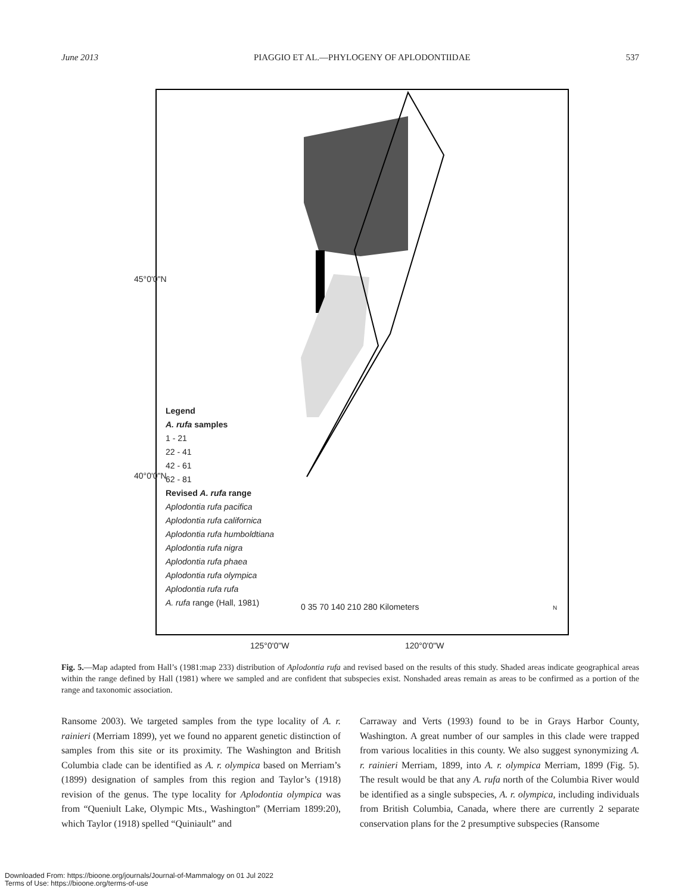June 2013 PIAGGIO ET AL.—PHYLOGENY OF APLODONTIIDAE 537
Legend
A. rufa samples
1 - 21
22 - 41
42 - 61
62 - 81
Revised A. rufa range
Aplodontia rufa pacifica
Aplodontia rufa californica
Aplodontia rufa humboldtiana
Aplodontia rufa nigra
Aplodontia rufa phaea
Aplodontia rufa olympica
Aplodontia rufa rufa
A. rufa range (Hall, 1981)
0 35 70 140 210 280 Kilometers N
45°0'0"N
40°0'0"N
125°0'0"W 120°0'0"W
Fig. 5.—Map adapted from Hall’s (1981:map 233) distribution of Aplodontia rufa and revised based on the results of this study. Shaded areas indicate geographical areas within the range defined by Hall (1981) where we sampled and are confident that subspecies exist. Nonshaded areas remain as areas to be confirmed as a portion of the range and taxonomic association.
Ransome 2003). We targeted samples from the type locality of A. r. rainieri (Merriam 1899), yet we found no apparent genetic distinction of samples from this site or its proximity. The Washington and British Columbia clade can be identified as A. r. olympica based on Merriam’s (1899) designation of samples from this region and Taylor’s (1918) revision of the genus. The type locality for Aplodontia olympica was from “Queniult Lake, Olympic Mts., Washington” (Merriam 1899:20), which Taylor (1918) spelled “Quiniault” and
Carraway and Verts (1993) found to be in Grays Harbor County, Washington. A great number of our samples in this clade were trapped from various localities in this county. We also suggest synonymizing A. r. rainieri Merriam, 1899, into A. r. olympica Merriam, 1899 (Fig. 5). The result would be that any A. rufa north of the Columbia River would be identified as a single subspecies, A. r. olympica, including individuals from British Columbia, Canada, where there are currently 2 separate conservation plans for the 2 presumptive subspecies (Ransome
Downloaded From: https://bioone.org/journals/Journal-of-Mammalogy on 01 Jul 2022
Terms of Use: https://bioone.org/terms-of-use